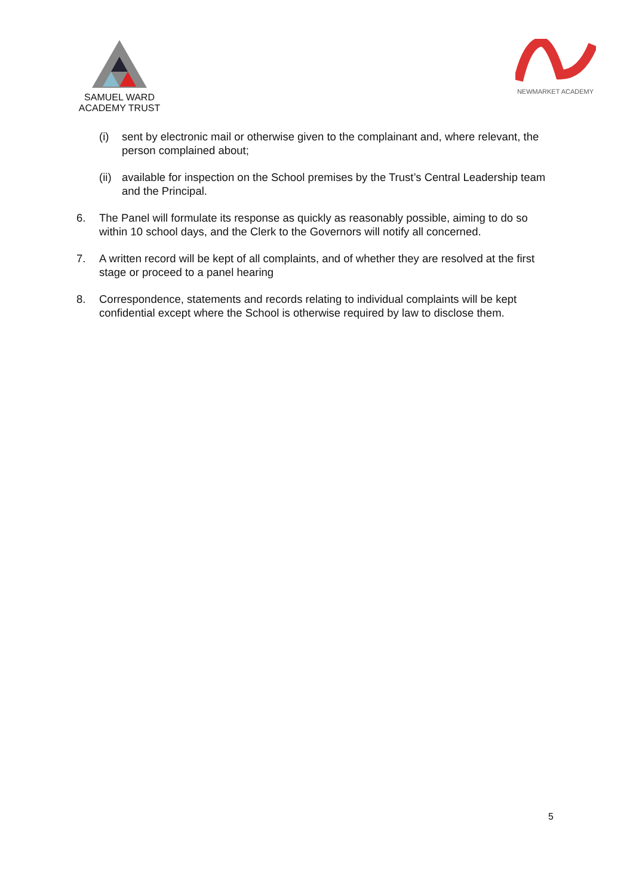SAMUEL WARD
ACADEMY TRUST
NEWMARKET ACADEMY
(i) sent by electronic mail or otherwise given to the complainant and, where relevant, the person complained about;
(ii)
available for inspection on the School premises by the Trust’s Central Leadership team and the Principal.
6. The Panel will formulate its response as quickly as reasonably possible, aiming to do so within 10 school days, and the Clerk to the Governors will notify all concerned.
7. A written record will be kept of all complaints, and of whether they are resolved at the first stage or proceed to a panel hearing
8. Correspondence, statements and records relating to individual complaints will be kept confidential except where the School is otherwise required by law to disclose them.
5